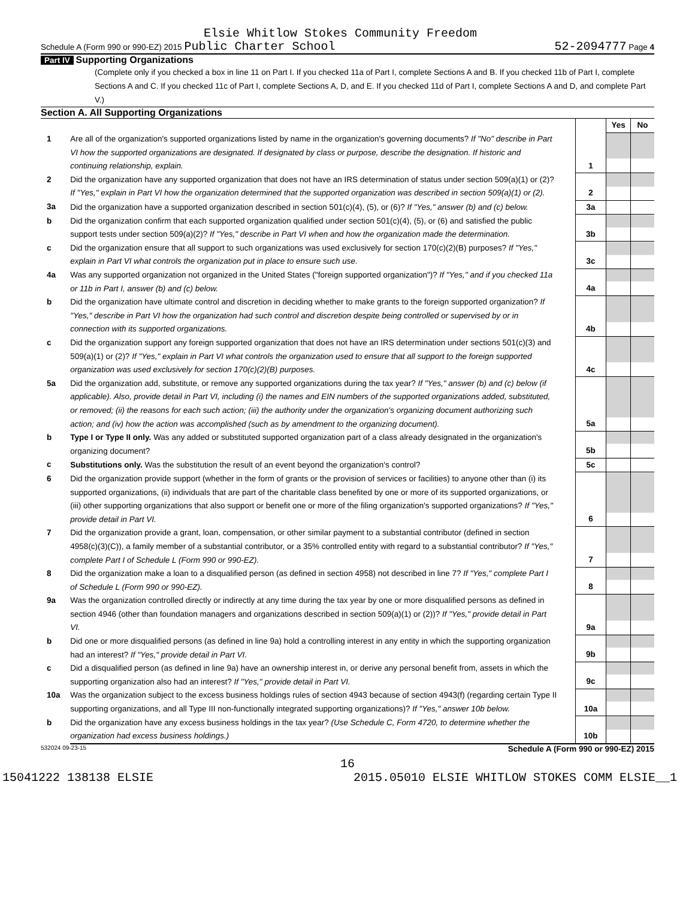Elsie Whitlow Stokes Community Freedom
Schedule A (Form 990 or 990-EZ) 2015 Public Charter School 52-2094777 Page 4
Part IV Supporting Organizations
(Complete only if you checked a box in line 11 on Part I. If you checked 11a of Part I, complete Sections A and B. If you checked 11b of Part I, complete Sections A and C. If you checked 11c of Part I, complete Sections A, D, and E. If you checked 11d of Part I, complete Sections A and D, and complete Part V.)
Section A. All Supporting Organizations
| | | | Yes | No |
| 1 | Are all of the organization's supported organizations listed by name in the organization's governing documents? If "No" describe in Part VI how the supported organizations are designated. If designated by class or purpose, describe the designation. If historic and continuing relationship, explain. | 1 | | |
| 2 | Did the organization have any supported organization that does not have an IRS determination of status under section 509(a)(1) or (2)? If "Yes," explain in Part VI how the organization determined that the supported organization was described in section 509(a)(1) or (2). | 2 | | |
| 3a | Did the organization have a supported organization described in section 501(c)(4), (5), or (6)? If "Yes," answer (b) and (c) below. | 3a | | |
| b | Did the organization confirm that each supported organization qualified under section 501(c)(4), (5), or (6) and satisfied the public support tests under section 509(a)(2)? If "Yes," describe in Part VI when and how the organization made the determination. | 3b | | |
| c | Did the organization ensure that all support to such organizations was used exclusively for section 170(c)(2)(B) purposes? If "Yes," explain in Part VI what controls the organization put in place to ensure such use. | 3c | | |
| 4a | Was any supported organization not organized in the United States ("foreign supported organization")? If "Yes," and if you checked 11a or 11b in Part I, answer (b) and (c) below. | 4a | | |
| b | Did the organization have ultimate control and discretion in deciding whether to make grants to the foreign supported organization? If "Yes," describe in Part VI how the organization had such control and discretion despite being controlled or supervised by or in connection with its supported organizations. | 4b | | |
| c | Did the organization support any foreign supported organization that does not have an IRS determination under sections 501(c)(3) and 509(a)(1) or (2)? If "Yes," explain in Part VI what controls the organization used to ensure that all support to the foreign supported organization was used exclusively for section 170(c)(2)(B) purposes. | 4c | | |
| 5a | Did the organization add, substitute, or remove any supported organizations during the tax year? If "Yes," answer (b) and (c) below (if applicable). Also, provide detail in Part VI, including (i) the names and EIN numbers of the supported organizations added, substituted, or removed; (ii) the reasons for each such action; (iii) the authority under the organization's organizing document authorizing such action; and (iv) how the action was accomplished (such as by amendment to the organizing document). | 5a | | |
| b | Type I or Type II only. Was any added or substituted supported organization part of a class already designated in the organization's organizing document? | 5b | | |
| c | Substitutions only. Was the substitution the result of an event beyond the organization's control? | 5c | | |
| 6 | Did the organization provide support (whether in the form of grants or the provision of services or facilities) to anyone other than (i) its supported organizations, (ii) individuals that are part of the charitable class benefited by one or more of its supported organizations, or (iii) other supporting organizations that also support or benefit one or more of the filing organization's supported organizations? If "Yes," provide detail in Part VI. | 6 | | |
| 7 | Did the organization provide a grant, loan, compensation, or other similar payment to a substantial contributor (defined in section 4958(c)(3)(C)), a family member of a substantial contributor, or a 35% controlled entity with regard to a substantial contributor? If "Yes," complete Part I of Schedule L (Form 990 or 990-EZ). | 7 | | |
| 8 | Did the organization make a loan to a disqualified person (as defined in section 4958) not described in line 7? If "Yes," complete Part I of Schedule L (Form 990 or 990-EZ). | 8 | | |
| 9a | Was the organization controlled directly or indirectly at any time during the tax year by one or more disqualified persons as defined in section 4946 (other than foundation managers and organizations described in section 509(a)(1) or (2))? If "Yes," provide detail in Part VI. | 9a | | |
| b | Did one or more disqualified persons (as defined in line 9a) hold a controlling interest in any entity in which the supporting organization had an interest? If "Yes," provide detail in Part VI. | 9b | | |
| c | Did a disqualified person (as defined in line 9a) have an ownership interest in, or derive any personal benefit from, assets in which the supporting organization also had an interest? If "Yes," provide detail in Part VI. | 9c | | |
| 10a | Was the organization subject to the excess business holdings rules of section 4943 because of section 4943(f) (regarding certain Type II supporting organizations, and all Type III non-functionally integrated supporting organizations)? If "Yes," answer 10b below. | 10a | | |
| b | Did the organization have any excess business holdings in the tax year? (Use Schedule C, Form 4720, to determine whether the organization had excess business holdings.) | 10b | | |
532024 09-23-15 Schedule A (Form 990 or 990-EZ) 2015
16
15041222 138138 ELSIE 2015.05010 ELSIE WHITLOW STOKES COMM ELSIE__1